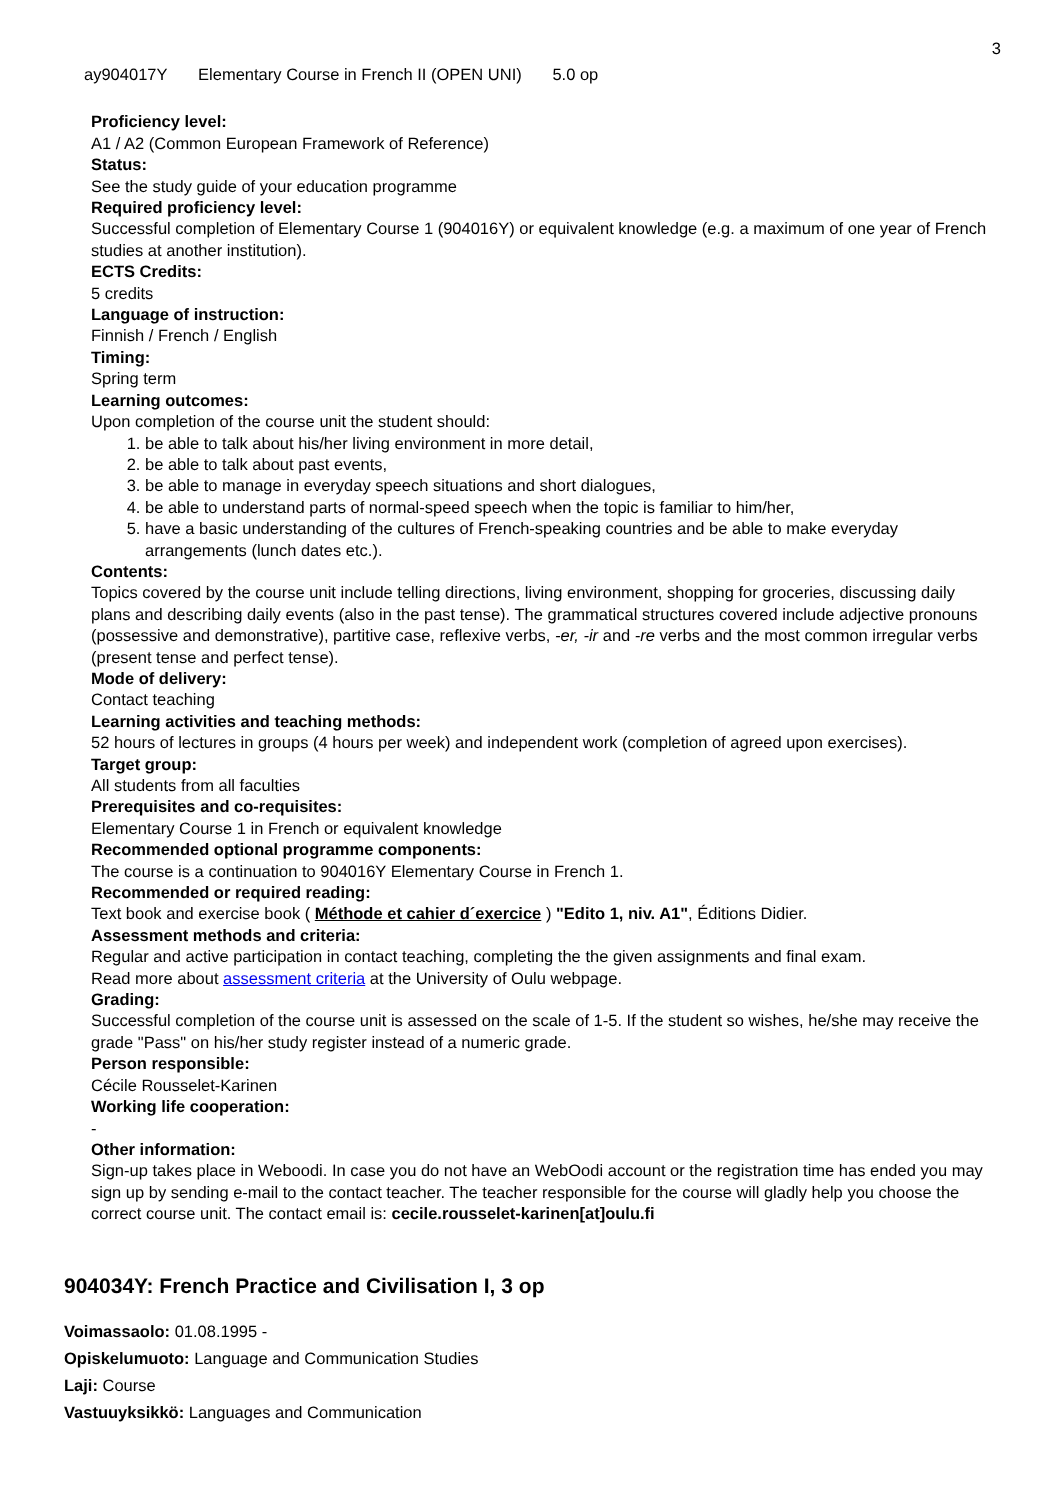3
ay904017Y Elementary Course in French II (OPEN UNI) 5.0 op
Proficiency level:
A1 / A2 (Common European Framework of Reference)
Status:
See the study guide of your education programme
Required proficiency level:
Successful completion of Elementary Course 1 (904016Y) or equivalent knowledge (e.g. a maximum of one year of French studies at another institution).
ECTS Credits:
5 credits
Language of instruction:
Finnish / French / English
Timing:
Spring term
Learning outcomes:
Upon completion of the course unit the student should:
1. be able to talk about his/her living environment in more detail,
2. be able to talk about past events,
3. be able to manage in everyday speech situations and short dialogues,
4. be able to understand parts of normal-speed speech when the topic is familiar to him/her,
5. have a basic understanding of the cultures of French-speaking countries and be able to make everyday arrangements (lunch dates etc.).
Contents:
Topics covered by the course unit include telling directions, living environment, shopping for groceries, discussing daily plans and describing daily events (also in the past tense). The grammatical structures covered include adjective pronouns (possessive and demonstrative), partitive case, reflexive verbs, -er, -ir and -re verbs and the most common irregular verbs (present tense and perfect tense).
Mode of delivery:
Contact teaching
Learning activities and teaching methods:
52 hours of lectures in groups (4 hours per week) and independent work (completion of agreed upon exercises).
Target group:
All students from all faculties
Prerequisites and co-requisites:
Elementary Course 1 in French or equivalent knowledge
Recommended optional programme components:
The course is a continuation to 904016Y Elementary Course in French 1.
Recommended or required reading:
Text book and exercise book ( Méthode et cahier d´exercice ) "Edito 1, niv. A1", Éditions Didier.
Assessment methods and criteria:
Regular and active participation in contact teaching, completing the the given assignments and final exam.
Read more about assessment criteria at the University of Oulu webpage.
Grading:
Successful completion of the course unit is assessed on the scale of 1-5. If the student so wishes, he/she may receive the grade "Pass" on his/her study register instead of a numeric grade.
Person responsible:
Cécile Rousselet-Karinen
Working life cooperation:
-
Other information:
Sign-up takes place in Weboodi. In case you do not have an WebOodi account or the registration time has ended you may sign up by sending e-mail to the contact teacher. The teacher responsible for the course will gladly help you choose the correct course unit. The contact email is: cecile.rousselet-karinen[at]oulu.fi
904034Y: French Practice and Civilisation I, 3 op
Voimassaolo: 01.08.1995 -
Opiskelumuoto: Language and Communication Studies
Laji: Course
Vastuuyksikkö: Languages and Communication